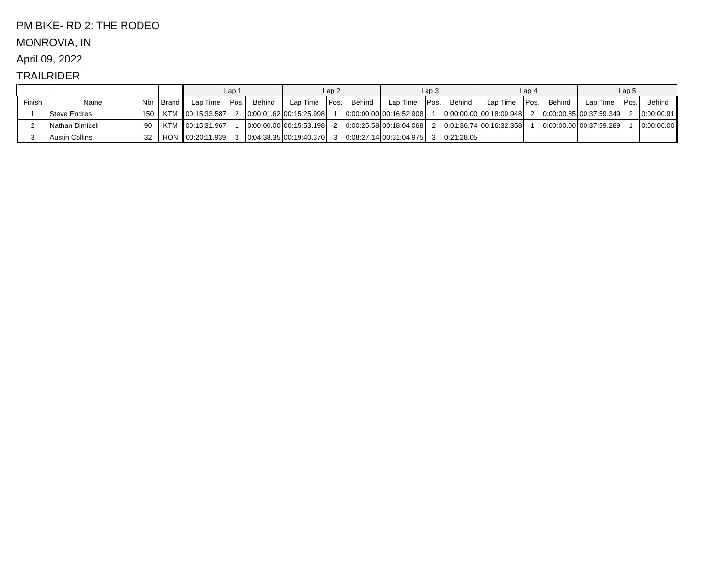PM BIKE- RD 2: THE RODEO
MONROVIA, IN
April 09, 2022
TRAILRIDER
| | | | | Lap 1 | | | Lap 2 | | | Lap 3 | | | Lap 4 | | | Lap 5 | | |
| --- | --- | --- | --- | --- | --- | --- | --- | --- | --- | --- | --- | --- | --- | --- | --- | --- | --- | --- |
| Finish | Name | Nbr | Brand | Lap Time | Pos. | Behind | Lap Time | Pos. | Behind | Lap Time | Pos. | Behind | Lap Time | Pos. | Behind | Lap Time | Pos. | Behind |
| 1 | Steve Endres | 150 | KTM | 00:15:33.587 | 2 | 0:00:01.62 | 00:15:25.998 | 1 | 0:00:00.00 | 00:16:52.908 | 1 | 0:00:00.00 | 00:18:09.948 | 2 | 0:00:00.85 | 00:37:59.349 | 2 | 0:00:00.91 |
| 2 | Nathan Dimiceli | 90 | KTM | 00:15:31.967 | 1 | 0:00:00.00 | 00:15:53.198 | 2 | 0:00:25.58 | 00:18:04.068 | 2 | 0:01:36.74 | 00:16:32.358 | 1 | 0:00:00.00 | 00:37:59.289 | 1 | 0:00:00.00 |
| 3 | Austin Collins | 32 | HON | 00:20:11.939 | 3 | 0:04:38.35 | 00:19:40.370 | 3 | 0:08:27.14 | 00:31:04.975 | 3 | 0:21:28.05 | | | | | | |